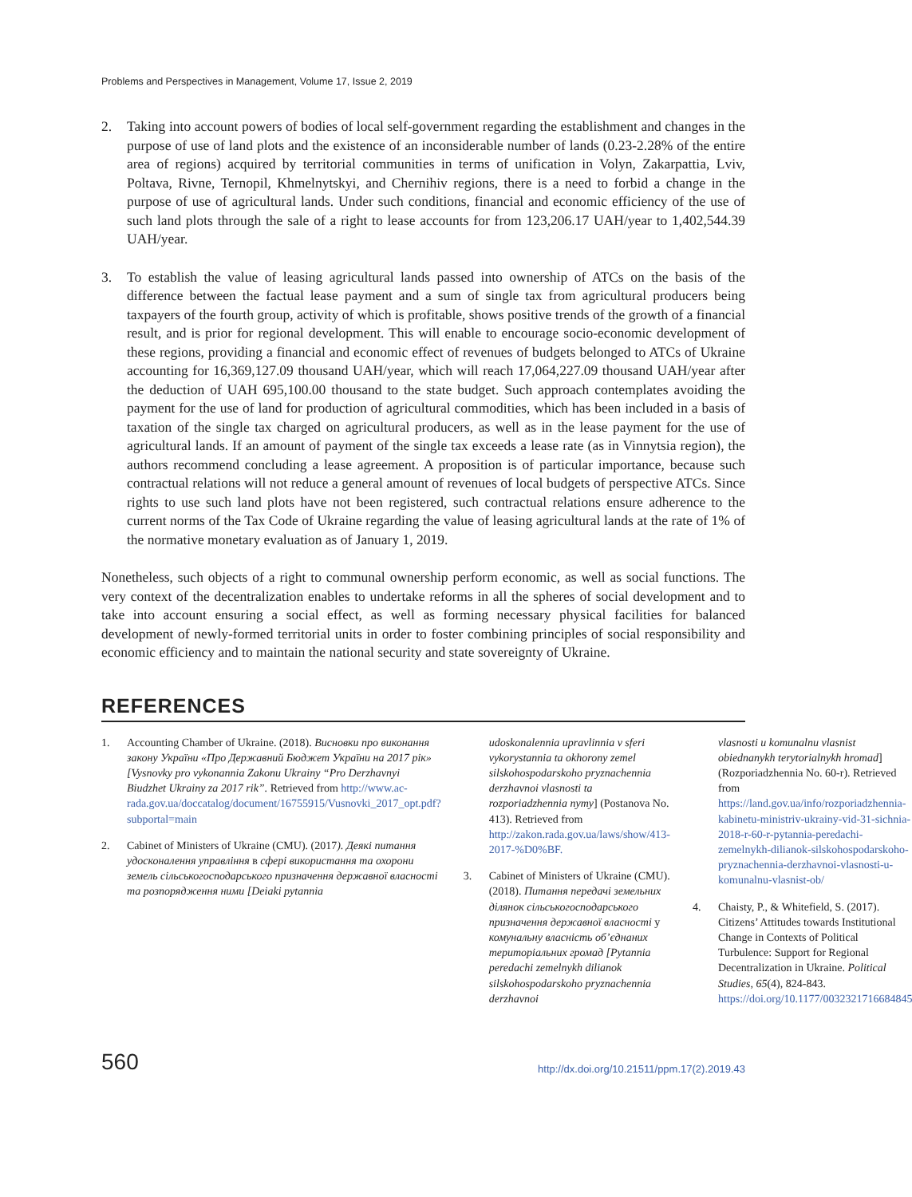Problems and Perspectives in Management, Volume 17, Issue 2, 2019
2. Taking into account powers of bodies of local self-government regarding the establishment and changes in the purpose of use of land plots and the existence of an inconsiderable number of lands (0.23-2.28% of the entire area of regions) acquired by territorial communities in terms of unification in Volyn, Zakarpattia, Lviv, Poltava, Rivne, Ternopil, Khmelnytskyi, and Chernihiv regions, there is a need to forbid a change in the purpose of use of agricultural lands. Under such conditions, financial and economic efficiency of the use of such land plots through the sale of a right to lease accounts for from 123,206.17 UAH/year to 1,402,544.39 UAH/year.
3. To establish the value of leasing agricultural lands passed into ownership of ATCs on the basis of the difference between the factual lease payment and a sum of single tax from agricultural producers being taxpayers of the fourth group, activity of which is profitable, shows positive trends of the growth of a financial result, and is prior for regional development. This will enable to encourage socio-economic development of these regions, providing a financial and economic effect of revenues of budgets belonged to ATCs of Ukraine accounting for 16,369,127.09 thousand UAH/year, which will reach 17,064,227.09 thousand UAH/year after the deduction of UAH 695,100.00 thousand to the state budget. Such approach contemplates avoiding the payment for the use of land for production of agricultural commodities, which has been included in a basis of taxation of the single tax charged on agricultural producers, as well as in the lease payment for the use of agricultural lands. If an amount of payment of the single tax exceeds a lease rate (as in Vinnytsia region), the authors recommend concluding a lease agreement. A proposition is of particular importance, because such contractual relations will not reduce a general amount of revenues of local budgets of perspective ATCs. Since rights to use such land plots have not been registered, such contractual relations ensure adherence to the current norms of the Tax Code of Ukraine regarding the value of leasing agricultural lands at the rate of 1% of the normative monetary evaluation as of January 1, 2019.
Nonetheless, such objects of a right to communal ownership perform economic, as well as social functions. The very context of the decentralization enables to undertake reforms in all the spheres of social development and to take into account ensuring a social effect, as well as forming necessary physical facilities for balanced development of newly-formed territorial units in order to foster combining principles of social responsibility and economic efficiency and to maintain the national security and state sovereignty of Ukraine.
REFERENCES
1. Accounting Chamber of Ukraine. (2018). Висновки про виконання закону України «Про Державний Бюджет України на 2017 рік» [Vysnovky pro vykonannia Zakonu Ukrainy “Pro Derzhavnyi Biudzhet Ukrainy za 2017 rik”. Retrieved from http://www.ac-rada.gov.ua/doccatalog/document/16755915/Vusnovki_2017_opt.pdf?subportal=main
2. Cabinet of Ministers of Ukraine (CMU). (2017). Деякі питання удосконалення управління в сфері використання та охорони земель сільськогосподарського призначення державної власності та розпорядження ними [Deiaki pytannia
udoskonalennia upravlinnia v sferi vykorystannia ta okhorony zemel silskohospodarskoho pryznachennia derzhavnoi vlasnosti ta rozporiadzhennia nymy] (Postanova No. 413). Retrieved from http://zakon.rada.gov.ua/laws/show/413-2017-%D0%BF.
3. Cabinet of Ministers of Ukraine (CMU). (2018). Питання передачі земельних ділянок сільськогосподарського призначення державної власності у комунальну власність об’єднаних територіальних громад [Pytannia peredachi zemelnykh dilianok silskohospodarskoho pryznachennia derzhavnoi
vlasnosti u komunalnu vlasnist obiednanykh terytorialnykh hromad] (Rozporiadzhennia No. 60-r). Retrieved from https://land.gov.ua/info/rozporiadzhennia-kabinetu-ministriv-ukrainy-vid-31-sichnia-2018-r-60-r-pytannia-peredachi-zemelnykh-dilianok-silskohospodarskoho-pryznachennia-derzhavnoi-vlasnosti-u-komunalnu-vlasnist-ob/
4. Chaisty, P., & Whitefield, S. (2017). Citizens’ Attitudes towards Institutional Change in Contexts of Political Turbulence: Support for Regional Decentralization in Ukraine. Political Studies, 65(4), 824-843. https://doi.org/10.1177/0032321716684845
560 http://dx.doi.org/10.21511/ppm.17(2).2019.43